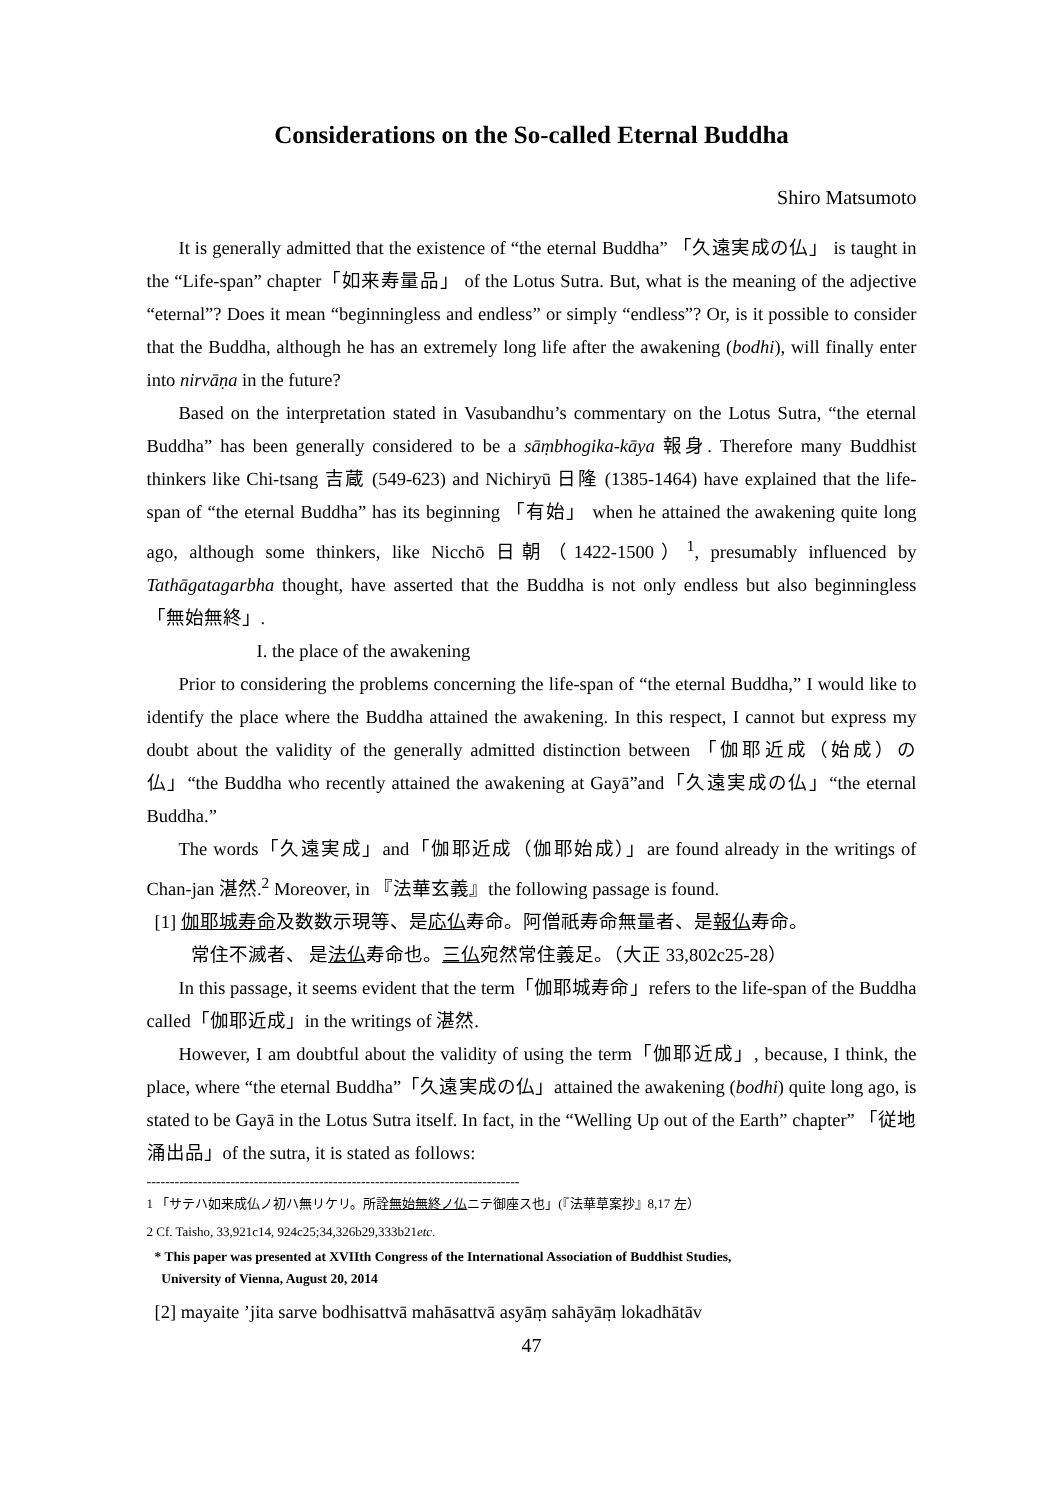Considerations on the So-called Eternal Buddha
Shiro Matsumoto
It is generally admitted that the existence of “the eternal Buddha” 「久遠実成の仏」 is taught in the “Life-span” chapter「如来寿量品」 of the Lotus Sutra. But, what is the meaning of the adjective “eternal”? Does it mean “beginningless and endless” or simply “endless”? Or, is it possible to consider that the Buddha, although he has an extremely long life after the awakening (bodhi), will finally enter into nirvāṇa in the future?
Based on the interpretation stated in Vasubandhu’s commentary on the Lotus Sutra, “the eternal Buddha” has been generally considered to be a sāṃbhogika-kāya 報身. Therefore many Buddhist thinkers like Chi-tsang 吉蔵 (549-623) and Nichiryū 日隆 (1385-1464) have explained that the life-span of “the eternal Buddha” has its beginning 「有始」 when he attained the awakening quite long ago, although some thinkers, like Nicchō 日朝（1422-1500）<sup>1</sup>, presumably influenced by Tathāgatagarbha thought, have asserted that the Buddha is not only endless but also beginningless 「無始無終」.
I. the place of the awakening
Prior to considering the problems concerning the life-span of “the eternal Buddha,” I would like to identify the place where the Buddha attained the awakening. In this respect, I cannot but express my doubt about the validity of the generally admitted distinction between 「伽耶近成（始成）の仏」“the Buddha who recently attained the awakening at Gayā”and「久遠実成の仏」“the eternal Buddha.”
The words「久遠実成」and「伽耶近成（伽耶始成）」are found already in the writings of Chan-jan 湛然.<sup>2</sup> Moreover, in 『法華玄義』the following passage is found.
[1] 伽耶城寿命及数数示現等、是応仏寿命。阿僧祇寿命無量者、是報仏寿命。
常住不滅者、 是法仏寿命也。三仏宛然常住義足。（大正 33,802c25-28）
In this passage, it seems evident that the term「伽耶城寿命」refers to the life-span of the Buddha called「伽耶近成」in the writings of 湛然.
However, I am doubtful about the validity of using the term「伽耶近成」, because, I think, the place, where “the eternal Buddha”「久遠実成の仏」attained the awakening (bodhi) quite long ago, is stated to be Gayā in the Lotus Sutra itself. In fact, in the “Welling Up out of the Earth” chapter” 「従地涌出品」of the sutra, it is stated as follows:
--------------------------------------------------------------------------------
1 「サテハ如来成仏ノ初ハ無リケリ。所詮無始無終ノ仏ニテ御座ス也」(『法華草案抄』8,17 左）
2 Cf. Taisho, 33,921c14, 924c25;34,326b29,333b21etc.
* This paper was presented at XVIIth Congress of the International Association of Buddhist Studies,
University of Vienna, August 20, 2014
[2] mayaite ’jita sarve bodhisattvā mahāsattvā asyāṃ sahāyāṃ lokadhātāv
47